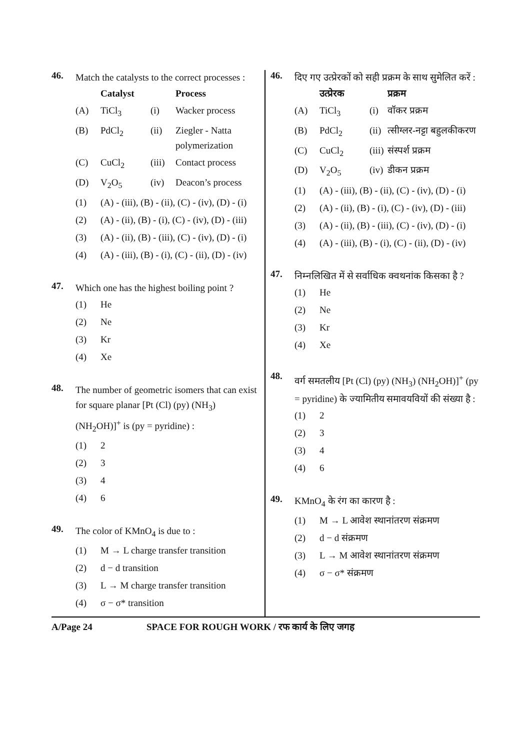46.
Match the catalysts to the correct processes :
| | Catalyst | | Process |
| --- | --- | --- | --- |
| (A) | TiCl<sub>3</sub> | (i) | Wacker process |
| (B) | PdCl<sub>2</sub> | (ii) | Ziegler - Natta polymerization |
| (C) | CuCl<sub>2</sub> | (iii) | Contact process |
| (D) | V<sub>2</sub>O<sub>5</sub> | (iv) | Deacon’s process |
(1) (A) - (iii), (B) - (ii), (C) - (iv), (D) - (i)
(2) (A) - (ii), (B) - (i), (C) - (iv), (D) - (iii)
(3) (A) - (ii), (B) - (iii), (C) - (iv), (D) - (i)
(4) (A) - (iii), (B) - (i), (C) - (ii), (D) - (iv)
47.
Which one has the highest boiling point ?
(1) He
(2) Ne
(3) Kr
(4) Xe
48.
The number of geometric isomers that can exist for square planar [Pt (Cl) (py) (NH<sub>3</sub>) (NH<sub>2</sub>OH)]<sup>+</sup> is (py = pyridine) :
(1) 2
(2) 3
(3) 4
(4) 6
49.
The color of KMnO<sub>4</sub> is due to :
(1) M → L charge transfer transition
(2) d − d transition
(3) L → M charge transfer transition
(4) σ − σ* transition
46.
दिए गए उत्प्रेरकों को सही प्रक्रम के साथ सुमेलित करें :
| | उत्प्रेरक | | प्रक्रम |
| --- | --- | --- | --- |
| (A) | TiCl<sub>3</sub> | (i) | वॉकर प्रक्रम |
| (B) | PdCl<sub>2</sub> | (ii) | त्सीग्लर-नट्टा बहुलकीकरण |
| (C) | CuCl<sub>2</sub> | (iii) | संस्पर्श प्रक्रम |
| (D) | V<sub>2</sub>O<sub>5</sub> | (iv) | डीकन प्रक्रम |
(1) (A) - (iii), (B) - (ii), (C) - (iv), (D) - (i)
(2) (A) - (ii), (B) - (i), (C) - (iv), (D) - (iii)
(3) (A) - (ii), (B) - (iii), (C) - (iv), (D) - (i)
(4) (A) - (iii), (B) - (i), (C) - (ii), (D) - (iv)
47.
निम्नलिखित में से सर्वाधिक क्वथनांक किसका है ?
(1) He
(2) Ne
(3) Kr
(4) Xe
48.
वर्ग समतलीय [Pt (Cl) (py) (NH<sub>3</sub>) (NH<sub>2</sub>OH)]<sup>+</sup> (py = pyridine) के ज्यामितीय समावयवियों की संख्या है :
(1) 2
(2) 3
(3) 4
(4) 6
49.
KMnO<sub>4</sub> के रंग का कारण है :
(1) M → L आवेश स्थानांतरण संक्रमण
(2) d − d संक्रमण
(3) L → M आवेश स्थानांतरण संक्रमण
(4) σ − σ* संक्रमण
A/Page 24 SPACE FOR ROUGH WORK / रफ कार्य के लिए जगह